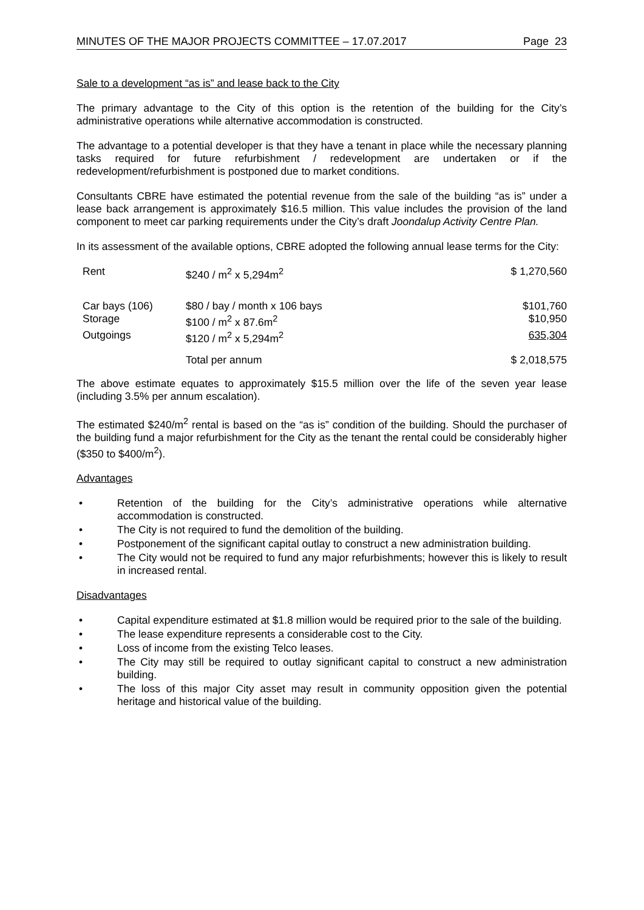MINUTES OF THE MAJOR PROJECTS COMMITTEE – 17.07.2017 Page 23
Sale to a development “as is” and lease back to the City
The primary advantage to the City of this option is the retention of the building for the City’s administrative operations while alternative accommodation is constructed.
The advantage to a potential developer is that they have a tenant in place while the necessary planning tasks required for future refurbishment / redevelopment are undertaken or if the redevelopment/refurbishment is postponed due to market conditions.
Consultants CBRE have estimated the potential revenue from the sale of the building “as is” under a lease back arrangement is approximately $16.5 million. This value includes the provision of the land component to meet car parking requirements under the City’s draft Joondalup Activity Centre Plan.
In its assessment of the available options, CBRE adopted the following annual lease terms for the City:
| Rent | $240 / m<sup>2</sup> x 5,294m<sup>2</sup> | $ 1,270,560 |
| Car bays (106) | $80 / bay / month x 106 bays | $101,760 |
| Storage | $100 / m<sup>2</sup> x 87.6m<sup>2</sup> | $10,950 |
| Outgoings | $120 / m<sup>2</sup> x 5,294m<sup>2</sup> | 635,304 |
| | Total per annum | $ 2,018,575 |
The above estimate equates to approximately $15.5 million over the life of the seven year lease (including 3.5% per annum escalation).
The estimated $240/m<sup>2</sup> rental is based on the “as is” condition of the building. Should the purchaser of the building fund a major refurbishment for the City as the tenant the rental could be considerably higher ($350 to $400/m<sup>2</sup>).
Advantages
• Retention of the building for the City’s administrative operations while alternative accommodation is constructed.
• The City is not required to fund the demolition of the building.
• Postponement of the significant capital outlay to construct a new administration building.
• The City would not be required to fund any major refurbishments; however this is likely to result in increased rental.
Disadvantages
• Capital expenditure estimated at $1.8 million would be required prior to the sale of the building.
• The lease expenditure represents a considerable cost to the City.
• Loss of income from the existing Telco leases.
• The City may still be required to outlay significant capital to construct a new administration building.
• The loss of this major City asset may result in community opposition given the potential heritage and historical value of the building.